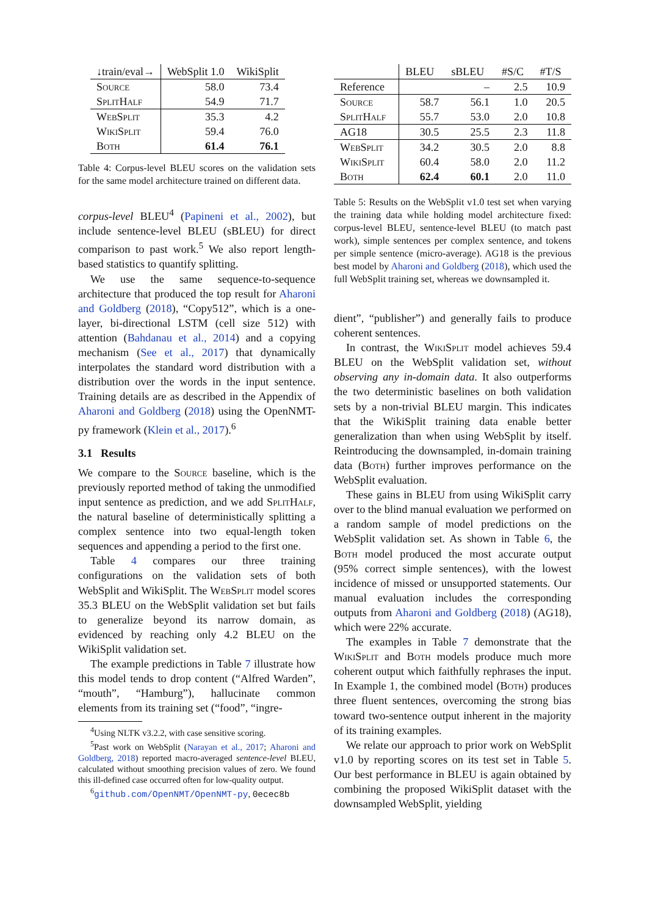| ↓train/eval→ | WebSplit 1.0 | WikiSplit |
| --- | --- | --- |
| Source | 58.0 | 73.4 |
| SplitHalf | 54.9 | 71.7 |
| WebSplit | 35.3 | 4.2 |
| WikiSplit | 59.4 | 76.0 |
| Both | 61.4 | 76.1 |
Table 4: Corpus-level BLEU scores on the validation sets for the same model architecture trained on different data.
corpus-level BLEU<sup>4</sup> (Papineni et al., 2002), but include sentence-level BLEU (sBLEU) for direct comparison to past work.<sup>5</sup> We also report length-based statistics to quantify splitting.
We use the same sequence-to-sequence architecture that produced the top result for Aharoni and Goldberg (2018), “Copy512”, which is a one-layer, bi-directional LSTM (cell size 512) with attention (Bahdanau et al., 2014) and a copying mechanism (See et al., 2017) that dynamically interpolates the standard word distribution with a distribution over the words in the input sentence. Training details are as described in the Appendix of Aharoni and Goldberg (2018) using the OpenNMT-py framework (Klein et al., 2017).<sup>6</sup>
3.1 Results
We compare to the Source baseline, which is the previously reported method of taking the unmodified input sentence as prediction, and we add SplitHalf, the natural baseline of deterministically splitting a complex sentence into two equal-length token sequences and appending a period to the first one.
Table 4 compares our three training configurations on the validation sets of both WebSplit and WikiSplit. The WebSplit model scores 35.3 BLEU on the WebSplit validation set but fails to generalize beyond its narrow domain, as evidenced by reaching only 4.2 BLEU on the WikiSplit validation set.
The example predictions in Table 7 illustrate how this model tends to drop content (“Alfred Warden”, “mouth”, “Hamburg”), hallucinate common elements from its training set (“food”, “ingre-
<sup>4</sup> Using NLTK v3.2.2, with case sensitive scoring.
<sup>5</sup> Past work on WebSplit (Narayan et al., 2017; Aharoni and Goldberg, 2018) reported macro-averaged sentence-level BLEU, calculated without smoothing precision values of zero. We found this ill-defined case occurred often for low-quality output.
<sup>6</sup> github.com/OpenNMT/OpenNMT-py, 0ecec8b
| | BLEU | sBLEU | #S/C | #T/S |
| --- | --- | --- | --- | --- |
| Reference | | – | 2.5 | 10.9 |
| Source | 58.7 | 56.1 | 1.0 | 20.5 |
| SplitHalf | 55.7 | 53.0 | 2.0 | 10.8 |
| AG18 | 30.5 | 25.5 | 2.3 | 11.8 |
| WebSplit | 34.2 | 30.5 | 2.0 | 8.8 |
| WikiSplit | 60.4 | 58.0 | 2.0 | 11.2 |
| Both | 62.4 | 60.1 | 2.0 | 11.0 |
Table 5: Results on the WebSplit v1.0 test set when varying the training data while holding model architecture fixed: corpus-level BLEU, sentence-level BLEU (to match past work), simple sentences per complex sentence, and tokens per simple sentence (micro-average). AG18 is the previous best model by Aharoni and Goldberg (2018), which used the full WebSplit training set, whereas we downsampled it.
dient”, “publisher”) and generally fails to produce coherent sentences.
In contrast, the WikiSplit model achieves 59.4 BLEU on the WebSplit validation set, without observing any in-domain data. It also outperforms the two deterministic baselines on both validation sets by a non-trivial BLEU margin. This indicates that the WikiSplit training data enable better generalization than when using WebSplit by itself. Reintroducing the downsampled, in-domain training data (Both) further improves performance on the WebSplit evaluation.
These gains in BLEU from using WikiSplit carry over to the blind manual evaluation we performed on a random sample of model predictions on the WebSplit validation set. As shown in Table 6, the Both model produced the most accurate output (95% correct simple sentences), with the lowest incidence of missed or unsupported statements. Our manual evaluation includes the corresponding outputs from Aharoni and Goldberg (2018) (AG18), which were 22% accurate.
The examples in Table 7 demonstrate that the WikiSplit and Both models produce much more coherent output which faithfully rephrases the input. In Example 1, the combined model (Both) produces three fluent sentences, overcoming the strong bias toward two-sentence output inherent in the majority of its training examples.
We relate our approach to prior work on WebSplit v1.0 by reporting scores on its test set in Table 5. Our best performance in BLEU is again obtained by combining the proposed WikiSplit dataset with the downsampled WebSplit, yielding